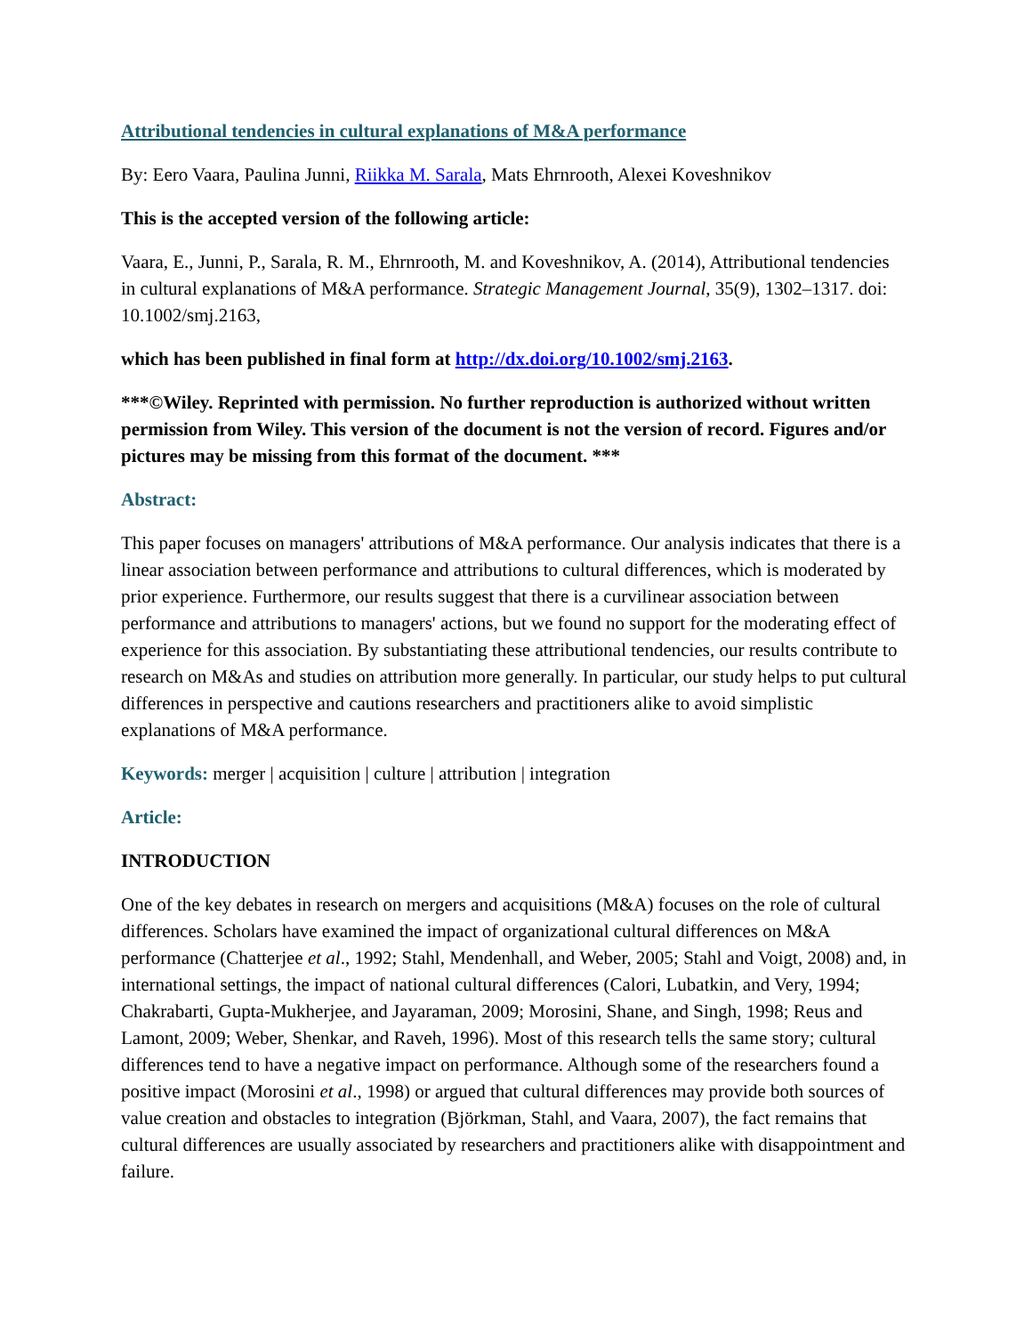Attributional tendencies in cultural explanations of M&A performance
By: Eero Vaara, Paulina Junni, Riikka M. Sarala, Mats Ehrnrooth, Alexei Koveshnikov
This is the accepted version of the following article:
Vaara, E., Junni, P., Sarala, R. M., Ehrnrooth, M. and Koveshnikov, A. (2014), Attributional tendencies in cultural explanations of M&A performance. Strategic Management Journal, 35(9), 1302–1317. doi: 10.1002/smj.2163,
which has been published in final form at http://dx.doi.org/10.1002/smj.2163.
***©Wiley. Reprinted with permission. No further reproduction is authorized without written permission from Wiley. This version of the document is not the version of record. Figures and/or pictures may be missing from this format of the document. ***
Abstract:
This paper focuses on managers' attributions of M&A performance. Our analysis indicates that there is a linear association between performance and attributions to cultural differences, which is moderated by prior experience. Furthermore, our results suggest that there is a curvilinear association between performance and attributions to managers' actions, but we found no support for the moderating effect of experience for this association. By substantiating these attributional tendencies, our results contribute to research on M&As and studies on attribution more generally. In particular, our study helps to put cultural differences in perspective and cautions researchers and practitioners alike to avoid simplistic explanations of M&A performance.
Keywords: merger | acquisition | culture | attribution | integration
Article:
INTRODUCTION
One of the key debates in research on mergers and acquisitions (M&A) focuses on the role of cultural differences. Scholars have examined the impact of organizational cultural differences on M&A performance (Chatterjee et al., 1992; Stahl, Mendenhall, and Weber, 2005; Stahl and Voigt, 2008) and, in international settings, the impact of national cultural differences (Calori, Lubatkin, and Very, 1994; Chakrabarti, Gupta-Mukherjee, and Jayaraman, 2009; Morosini, Shane, and Singh, 1998; Reus and Lamont, 2009; Weber, Shenkar, and Raveh, 1996). Most of this research tells the same story; cultural differences tend to have a negative impact on performance. Although some of the researchers found a positive impact (Morosini et al., 1998) or argued that cultural differences may provide both sources of value creation and obstacles to integration (Björkman, Stahl, and Vaara, 2007), the fact remains that cultural differences are usually associated by researchers and practitioners alike with disappointment and failure.